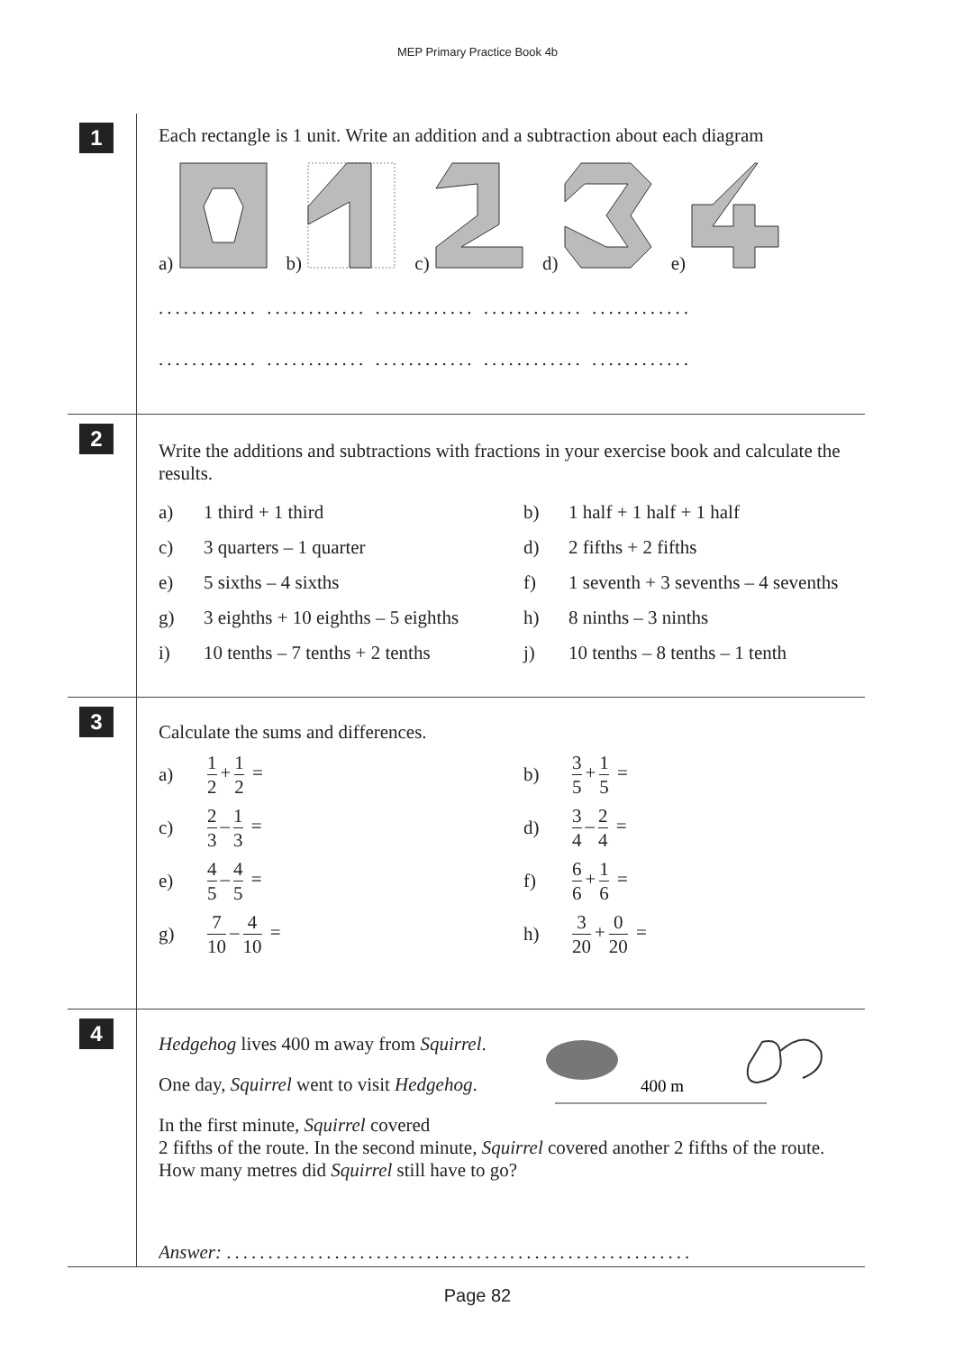MEP Primary Practice Book 4b
1
Each rectangle is 1 unit. Write an addition and a subtraction about each diagram
a) b) c) d) e)
............ ............ ............ ............ ............
............ ............ ............ ............ ............
2
Write the additions and subtractions with fractions in your exercise book and calculate the results.
a)
1 third + 1 third
b)
1 half + 1 half + 1 half
c)
3 quarters – 1 quarter
d)
2 fifths + 2 fifths
e)
5 sixths – 4 sixths
f)
1 seventh + 3 sevenths – 4 sevenths
g)
3 eighths + 10 eighths – 5 eighths
h)
8 ninths – 3 ninths
i)
10 tenths – 7 tenths + 2 tenths
j)
10 tenths – 8 tenths – 1 tenth
3
Calculate the sums and differences.
a)
1 2 + 1 2 =
b)
3 5 + 1 5 =
c)
2 3 – 1 3 =
d)
3 4 – 2 4 =
e)
4 5 – 4 5 =
f)
6 6 + 1 6 =
g)
7 10 – 4 10 =
h)
3 20 + 0 20 =
4
Hedgehog lives 400 m away from Squirrel.
One day, Squirrel went to visit Hedgehog.
400 m
In the first minute, Squirrel covered
2 fifths of the route. In the second minute, Squirrel covered another 2 fifths of the route. How many metres did Squirrel still have to go?
Answer: ........................................................
Page 82